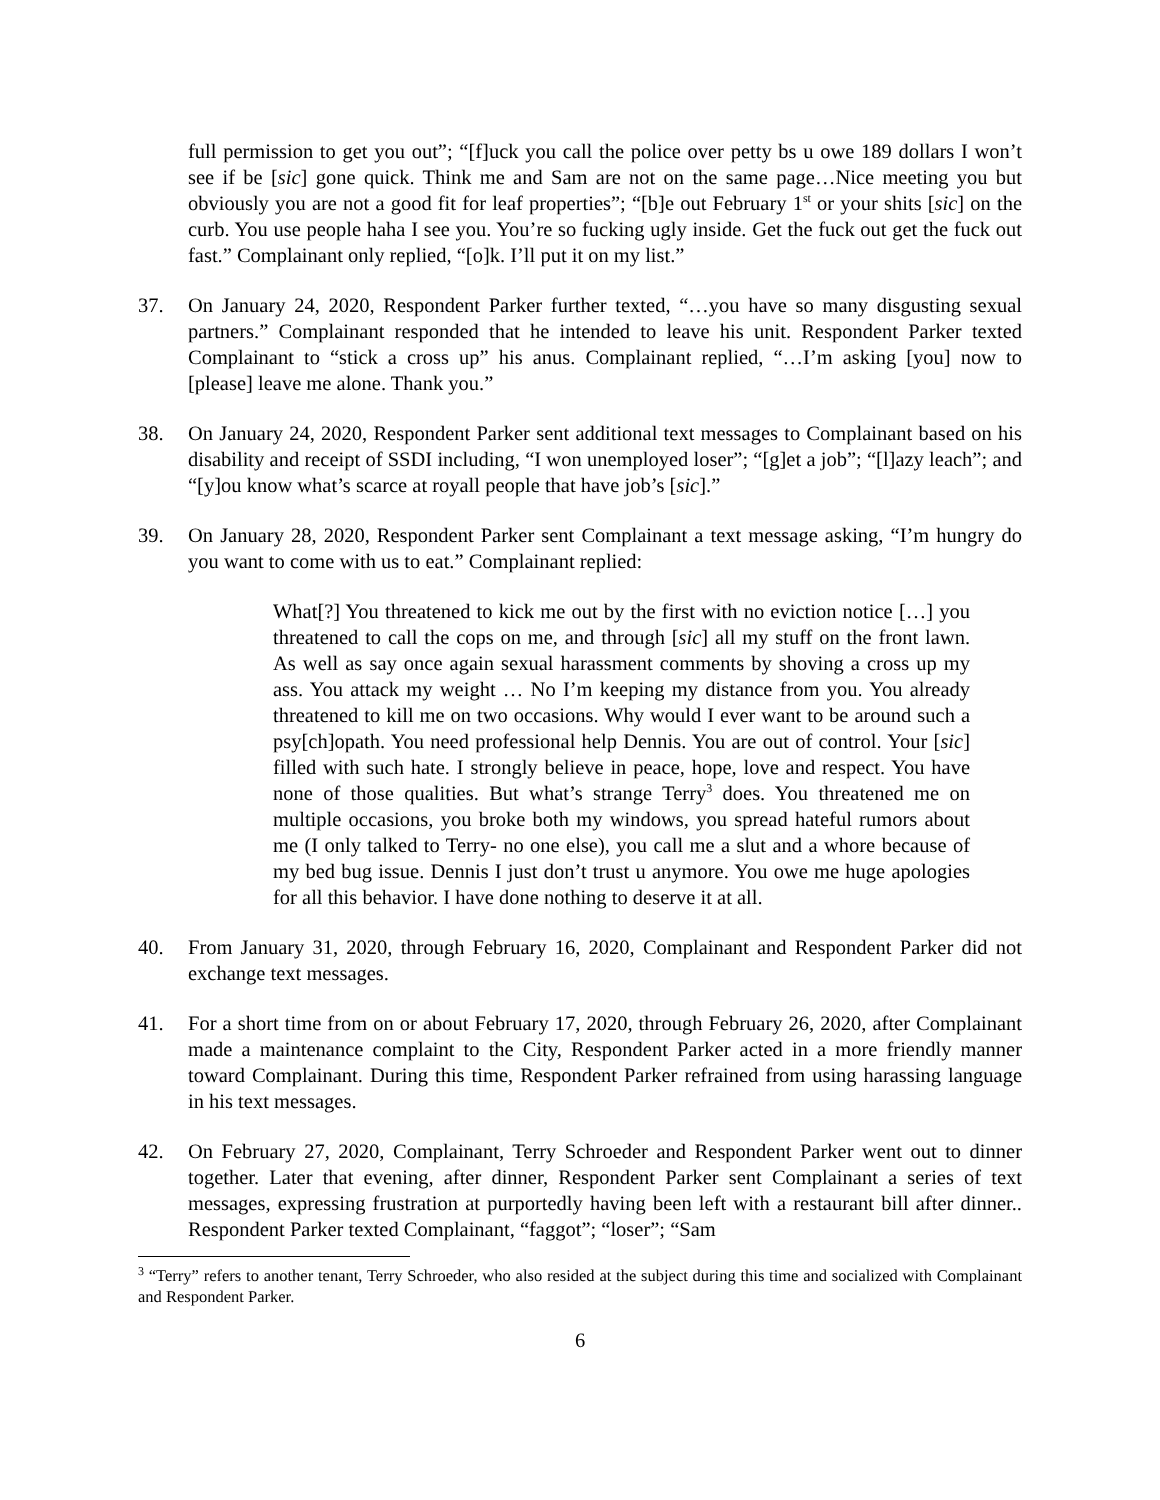full permission to get you out”; “[f]uck you call the police over petty bs u owe 189 dollars I won’t see if be [sic] gone quick. Think me and Sam are not on the same page…Nice meeting you but obviously you are not a good fit for leaf properties”; “[b]e out February 1<sup>st</sup> or your shits [sic] on the curb. You use people haha I see you. You’re so fucking ugly inside. Get the fuck out get the fuck out fast.” Complainant only replied, “[o]k. I’ll put it on my list.”
37. On January 24, 2020, Respondent Parker further texted, “…you have so many disgusting sexual partners.” Complainant responded that he intended to leave his unit. Respondent Parker texted Complainant to “stick a cross up” his anus. Complainant replied, “…I’m asking [you] now to [please] leave me alone. Thank you.”
38. On January 24, 2020, Respondent Parker sent additional text messages to Complainant based on his disability and receipt of SSDI including, “I won unemployed loser”; “[g]et a job”; “[l]azy leach”; and “[y]ou know what’s scarce at royall people that have job’s [sic].”
39. On January 28, 2020, Respondent Parker sent Complainant a text message asking, “I’m hungry do you want to come with us to eat.” Complainant replied:
What[?] You threatened to kick me out by the first with no eviction notice […] you threatened to call the cops on me, and through [sic] all my stuff on the front lawn. As well as say once again sexual harassment comments by shoving a cross up my ass. You attack my weight … No I’m keeping my distance from you. You already threatened to kill me on two occasions. Why would I ever want to be around such a psy[ch]opath. You need professional help Dennis. You are out of control. Your [sic] filled with such hate. I strongly believe in peace, hope, love and respect. You have none of those qualities. But what’s strange Terry<sup>3</sup> does. You threatened me on multiple occasions, you broke both my windows, you spread hateful rumors about me (I only talked to Terry- no one else), you call me a slut and a whore because of my bed bug issue. Dennis I just don’t trust u anymore. You owe me huge apologies for all this behavior. I have done nothing to deserve it at all.
40. From January 31, 2020, through February 16, 2020, Complainant and Respondent Parker did not exchange text messages.
41. For a short time from on or about February 17, 2020, through February 26, 2020, after Complainant made a maintenance complaint to the City, Respondent Parker acted in a more friendly manner toward Complainant. During this time, Respondent Parker refrained from using harassing language in his text messages.
42. On February 27, 2020, Complainant, Terry Schroeder and Respondent Parker went out to dinner together. Later that evening, after dinner, Respondent Parker sent Complainant a series of text messages, expressing frustration at purportedly having been left with a restaurant bill after dinner.. Respondent Parker texted Complainant, “faggot”; “loser”; “Sam
<sup>3</sup> “Terry” refers to another tenant, Terry Schroeder, who also resided at the subject during this time and socialized with Complainant and Respondent Parker.
6